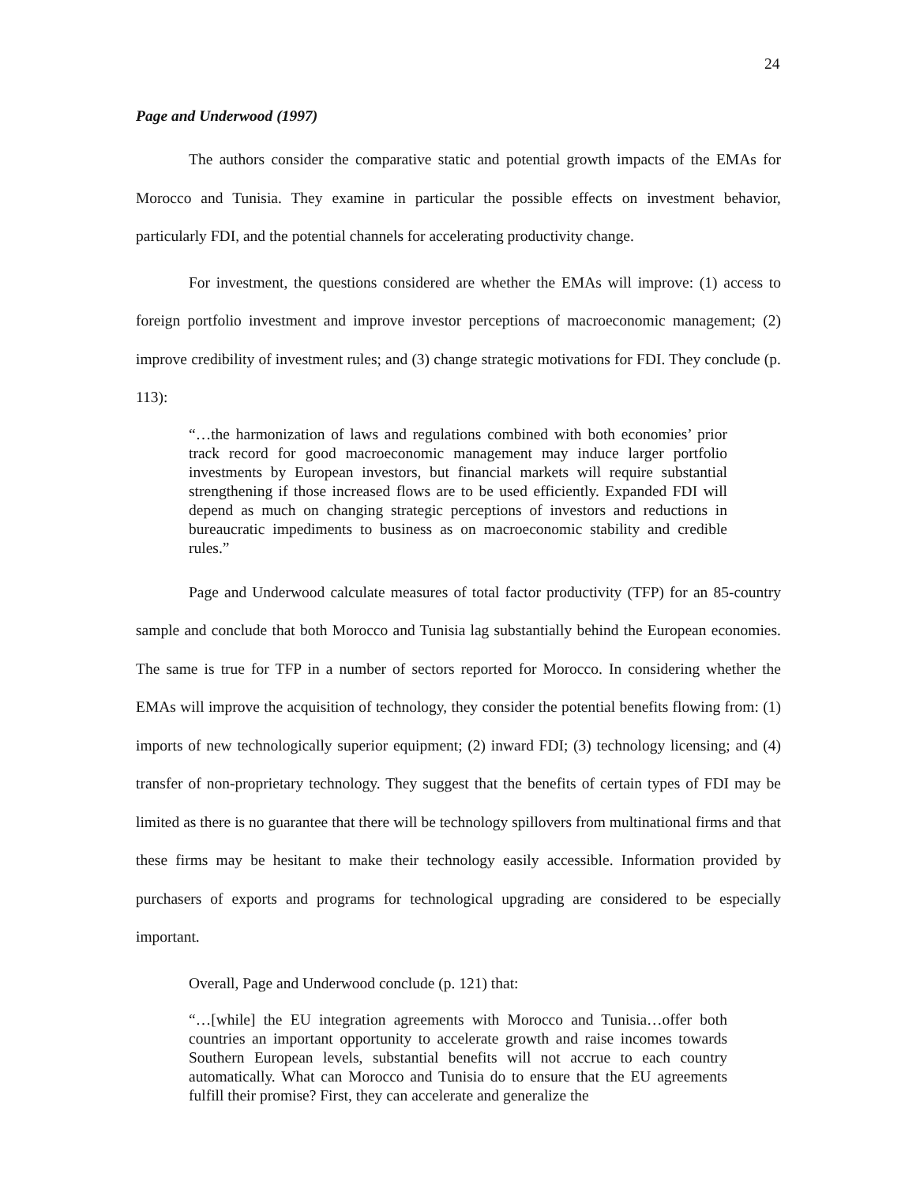24
Page and Underwood (1997)
The authors consider the comparative static and potential growth impacts of the EMAs for Morocco and Tunisia. They examine in particular the possible effects on investment behavior, particularly FDI, and the potential channels for accelerating productivity change.
For investment, the questions considered are whether the EMAs will improve: (1) access to foreign portfolio investment and improve investor perceptions of macroeconomic management; (2) improve credibility of investment rules; and (3) change strategic motivations for FDI. They conclude (p. 113):
“…the harmonization of laws and regulations combined with both economies’ prior track record for good macroeconomic management may induce larger portfolio investments by European investors, but financial markets will require substantial strengthening if those increased flows are to be used efficiently. Expanded FDI will depend as much on changing strategic perceptions of investors and reductions in bureaucratic impediments to business as on macroeconomic stability and credible rules.”
Page and Underwood calculate measures of total factor productivity (TFP) for an 85-country sample and conclude that both Morocco and Tunisia lag substantially behind the European economies. The same is true for TFP in a number of sectors reported for Morocco. In considering whether the EMAs will improve the acquisition of technology, they consider the potential benefits flowing from: (1) imports of new technologically superior equipment; (2) inward FDI; (3) technology licensing; and (4) transfer of non-proprietary technology. They suggest that the benefits of certain types of FDI may be limited as there is no guarantee that there will be technology spillovers from multinational firms and that these firms may be hesitant to make their technology easily accessible. Information provided by purchasers of exports and programs for technological upgrading are considered to be especially important.
Overall, Page and Underwood conclude (p. 121) that:
“…[while] the EU integration agreements with Morocco and Tunisia…offer both countries an important opportunity to accelerate growth and raise incomes towards Southern European levels, substantial benefits will not accrue to each country automatically. What can Morocco and Tunisia do to ensure that the EU agreements fulfill their promise? First, they can accelerate and generalize the